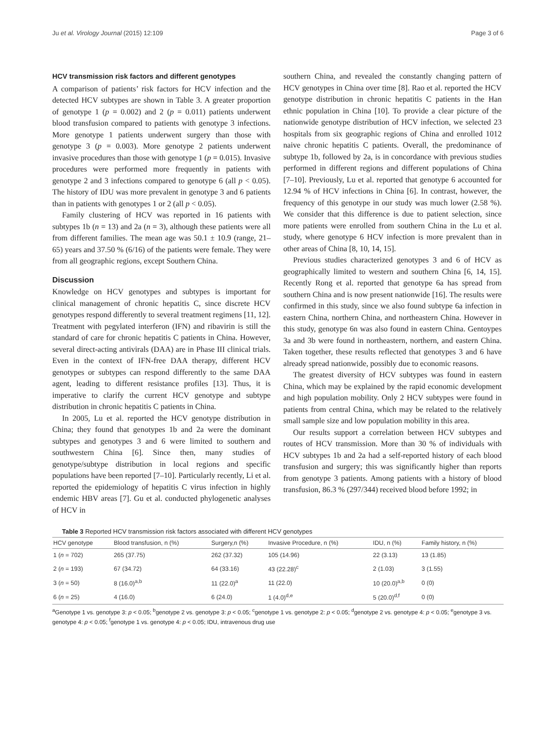Ju et al. Virology Journal (2015) 12:109 Page 3 of 6
HCV transmission risk factors and different genotypes
A comparison of patients’ risk factors for HCV infection and the detected HCV subtypes are shown in Table 3. A greater proportion of genotype 1 (p = 0.002) and 2 (p = 0.011) patients underwent blood transfusion compared to patients with genotype 3 infections. More genotype 1 patients underwent surgery than those with genotype 3 (p = 0.003). More genotype 2 patients underwent invasive procedures than those with genotype 1 (p = 0.015). Invasive procedures were performed more frequently in patients with genotype 2 and 3 infections compared to genotype 6 (all p < 0.05). The history of IDU was more prevalent in genotype 3 and 6 patients than in patients with genotypes 1 or 2 (all p < 0.05).
Family clustering of HCV was reported in 16 patients with subtypes 1b (n = 13) and 2a (n = 3), although these patients were all from different families. The mean age was 50.1 ± 10.9 (range, 21–65) years and 37.50 % (6/16) of the patients were female. They were from all geographic regions, except Southern China.
Discussion
Knowledge on HCV genotypes and subtypes is important for clinical management of chronic hepatitis C, since discrete HCV genotypes respond differently to several treatment regimens [11, 12]. Treatment with pegylated interferon (IFN) and ribavirin is still the standard of care for chronic hepatitis C patients in China. However, several direct-acting antivirals (DAA) are in Phase III clinical trials. Even in the context of IFN-free DAA therapy, different HCV genotypes or subtypes can respond differently to the same DAA agent, leading to different resistance profiles [13]. Thus, it is imperative to clarify the current HCV genotype and subtype distribution in chronic hepatitis C patients in China.
In 2005, Lu et al. reported the HCV genotype distribution in China; they found that genotypes 1b and 2a were the dominant subtypes and genotypes 3 and 6 were limited to southern and southwestern China [6]. Since then, many studies of genotype/subtype distribution in local regions and specific populations have been reported [7–10]. Particularly recently, Li et al. reported the epidemiology of hepatitis C virus infection in highly endemic HBV areas [7]. Gu et al. conducted phylogenetic analyses of HCV in
southern China, and revealed the constantly changing pattern of HCV genotypes in China over time [8]. Rao et al. reported the HCV genotype distribution in chronic hepatitis C patients in the Han ethnic population in China [10]. To provide a clear picture of the nationwide genotype distribution of HCV infection, we selected 23 hospitals from six geographic regions of China and enrolled 1012 naive chronic hepatitis C patients. Overall, the predominance of subtype 1b, followed by 2a, is in concordance with previous studies performed in different regions and different populations of China [7–10]. Previously, Lu et al. reported that genotype 6 accounted for 12.94 % of HCV infections in China [6]. In contrast, however, the frequency of this genotype in our study was much lower (2.58 %). We consider that this difference is due to patient selection, since more patients were enrolled from southern China in the Lu et al. study, where genotype 6 HCV infection is more prevalent than in other areas of China [8, 10, 14, 15].
Previous studies characterized genotypes 3 and 6 of HCV as geographically limited to western and southern China [6, 14, 15]. Recently Rong et al. reported that genotype 6a has spread from southern China and is now present nationwide [16]. The results were confirmed in this study, since we also found subtype 6a infection in eastern China, northern China, and northeastern China. However in this study, genotype 6n was also found in eastern China. Gentoypes 3a and 3b were found in northeastern, northern, and eastern China. Taken together, these results reflected that genotypes 3 and 6 have already spread nationwide, possibly due to economic reasons.
The greatest diversity of HCV subtypes was found in eastern China, which may be explained by the rapid economic development and high population mobility. Only 2 HCV subtypes were found in patients from central China, which may be related to the relatively small sample size and low population mobility in this area.
Our results support a correlation between HCV subtypes and routes of HCV transmission. More than 30 % of individuals with HCV subtypes 1b and 2a had a self-reported history of each blood transfusion and surgery; this was significantly higher than reports from genotype 3 patients. Among patients with a history of blood transfusion, 86.3 % (297/344) received blood before 1992; in
Table 3 Reported HCV transmission risk factors associated with different HCV genotypes
| HCV genotype | Blood transfusion, n (%) | Surgery,n (%) | Invasive Procedure, n (%) | IDU, n (%) | Family history, n (%) |
| --- | --- | --- | --- | --- | --- |
| 1 ( n = 702) | 265 (37.75) | 262 (37.32) | 105 (14.96) | 22 (3.13) | 13 (1.85) |
| 2 ( n = 193) | 67 (34.72) | 64 (33.16) | 43 (22.28)<sup>c</sup> | 2 (1.03) | 3 (1.55) |
| 3 ( n = 50) | 8 (16.0)<sup>a,b</sup> | 11 (22.0)<sup>a</sup> | 11 (22.0) | 10 (20.0)<sup>a,b</sup> | 0 (0) |
| 6 ( n = 25) | 4 (16.0) | 6 (24.0) | 1 (4.0)<sup>d,e</sup> | 5 (20.0)<sup>d,f</sup> | 0 (0) |
<sup>a</sup> Genotype 1 vs. genotype 3: p < 0.05; <sup>b</sup>genotype 2 vs. genotype 3: p < 0.05; <sup>c</sup>genotype 1 vs. genotype 2: p < 0.05; <sup>d</sup>genotype 2 vs. genotype 4: p < 0.05; <sup>e</sup>genotype 3 vs. genotype 4: p < 0.05; <sup>f</sup>genotype 1 vs. genotype 4: p < 0.05; IDU, intravenous drug use